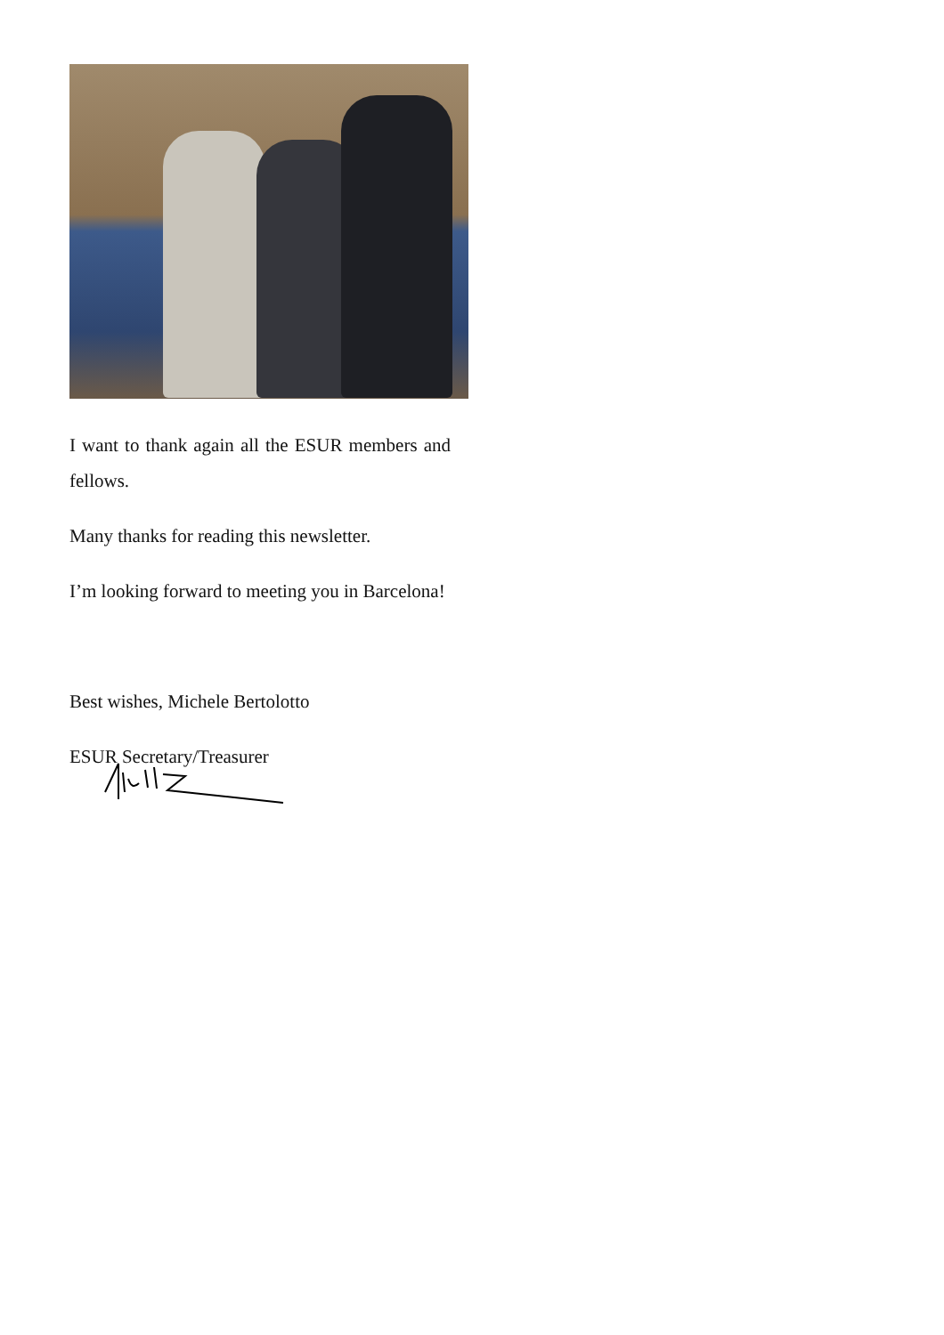I want to thank again all the ESUR members and fellows.
Many thanks for reading this newsletter.
I’m looking forward to meeting you in Barcelona!
Best wishes, Michele Bertolotto
ESUR Secretary/Treasurer